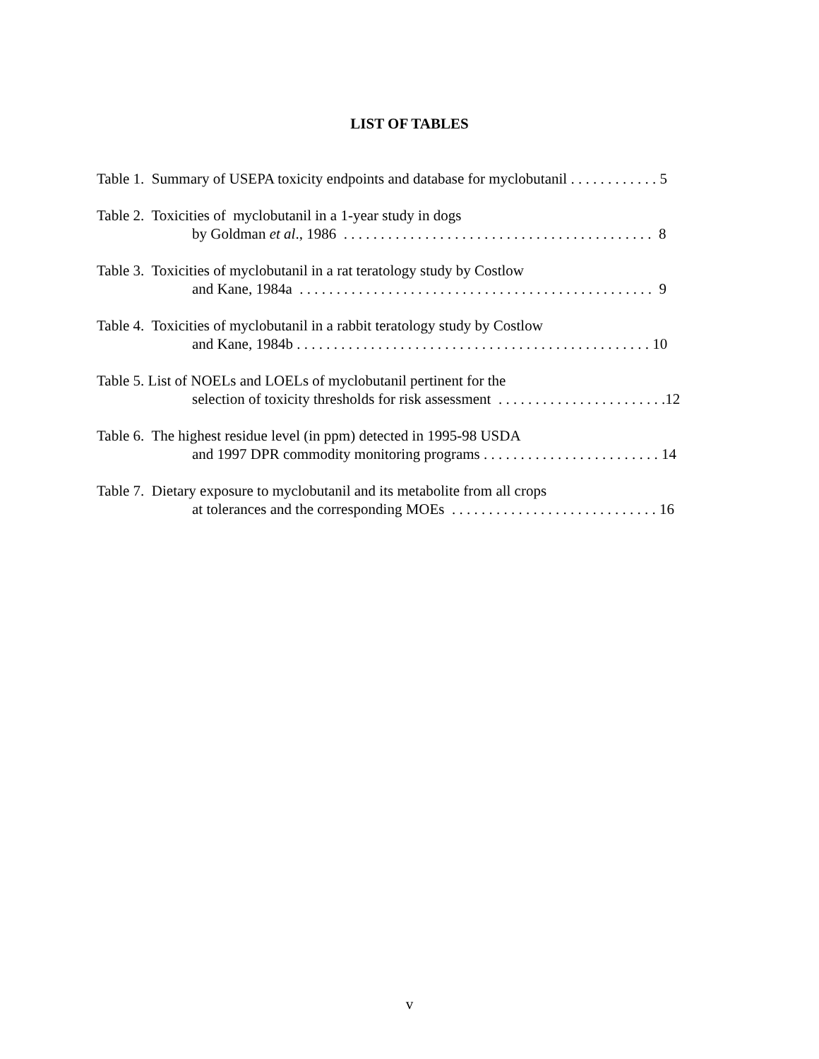LIST OF TABLES
Table 1. Summary of USEPA toxicity endpoints and database for myclobutanil . . . . . . . . . . . . 5
Table 2. Toxicities of myclobutanil in a 1-year study in dogs
by Goldman et al., 1986 . . . . . . . . . . . . . . . . . . . . . . . . . . . . . . . . . . . . . . . . . . 8
Table 3. Toxicities of myclobutanil in a rat teratology study by Costlow
and Kane, 1984a . . . . . . . . . . . . . . . . . . . . . . . . . . . . . . . . . . . . . . . . . . . . . . . . 9
Table 4. Toxicities of myclobutanil in a rabbit teratology study by Costlow
and Kane, 1984b . . . . . . . . . . . . . . . . . . . . . . . . . . . . . . . . . . . . . . . . . . . . . . . . 10
Table 5. List of NOELs and LOELs of myclobutanil pertinent for the
selection of toxicity thresholds for risk assessment . . . . . . . . . . . . . . . . . . . . . . .12
Table 6. The highest residue level (in ppm) detected in 1995-98 USDA
and 1997 DPR commodity monitoring programs . . . . . . . . . . . . . . . . . . . . . . . . 14
Table 7. Dietary exposure to myclobutanil and its metabolite from all crops
at tolerances and the corresponding MOEs . . . . . . . . . . . . . . . . . . . . . . . . . . . . 16
v